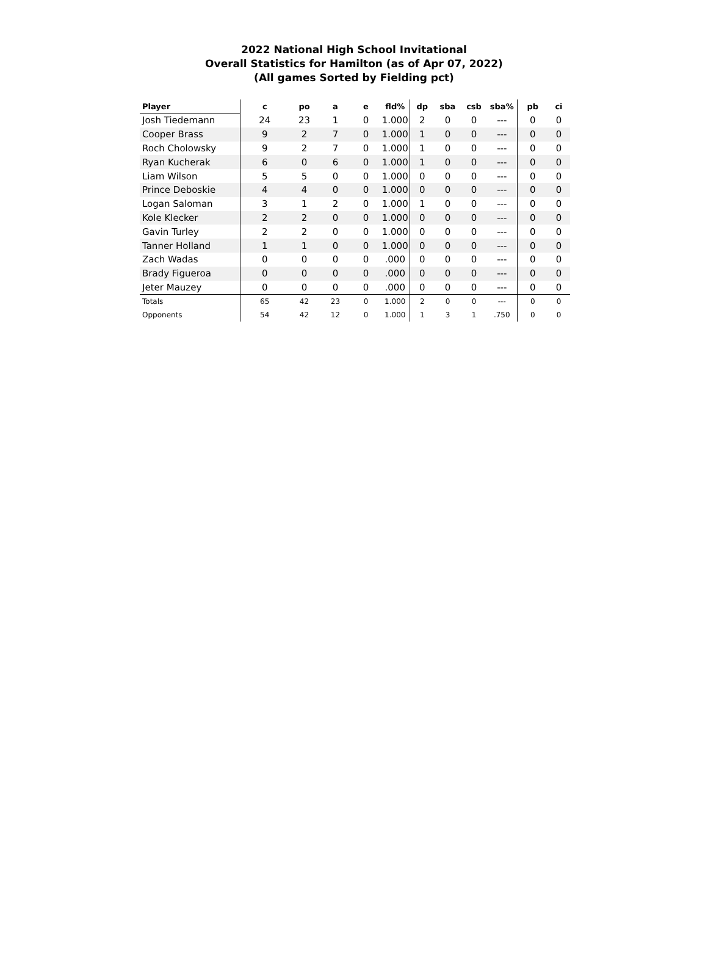2022 National High School Invitational
Overall Statistics for Hamilton (as of Apr 07, 2022)
(All games Sorted by Fielding pct)
| Player | c | po | a | e | fld% | dp | sba | csb | sba% | pb | ci |
| --- | --- | --- | --- | --- | --- | --- | --- | --- | --- | --- | --- |
| Josh Tiedemann | 24 | 23 | 1 | 0 | 1.000 | 2 | 0 | 0 | --- | 0 | 0 |
| Cooper Brass | 9 | 2 | 7 | 0 | 1.000 | 1 | 0 | 0 | --- | 0 | 0 |
| Roch Cholowsky | 9 | 2 | 7 | 0 | 1.000 | 1 | 0 | 0 | --- | 0 | 0 |
| Ryan Kucherak | 6 | 0 | 6 | 0 | 1.000 | 1 | 0 | 0 | --- | 0 | 0 |
| Liam Wilson | 5 | 5 | 0 | 0 | 1.000 | 0 | 0 | 0 | --- | 0 | 0 |
| Prince Deboskie | 4 | 4 | 0 | 0 | 1.000 | 0 | 0 | 0 | --- | 0 | 0 |
| Logan Saloman | 3 | 1 | 2 | 0 | 1.000 | 1 | 0 | 0 | --- | 0 | 0 |
| Kole Klecker | 2 | 2 | 0 | 0 | 1.000 | 0 | 0 | 0 | --- | 0 | 0 |
| Gavin Turley | 2 | 2 | 0 | 0 | 1.000 | 0 | 0 | 0 | --- | 0 | 0 |
| Tanner Holland | 1 | 1 | 0 | 0 | 1.000 | 0 | 0 | 0 | --- | 0 | 0 |
| Zach Wadas | 0 | 0 | 0 | 0 | .000 | 0 | 0 | 0 | --- | 0 | 0 |
| Brady Figueroa | 0 | 0 | 0 | 0 | .000 | 0 | 0 | 0 | --- | 0 | 0 |
| Jeter Mauzey | 0 | 0 | 0 | 0 | .000 | 0 | 0 | 0 | --- | 0 | 0 |
| Totals | 65 | 42 | 23 | 0 | 1.000 | 2 | 0 | 0 | --- | 0 | 0 |
| Opponents | 54 | 42 | 12 | 0 | 1.000 | 1 | 3 | 1 | .750 | 0 | 0 |